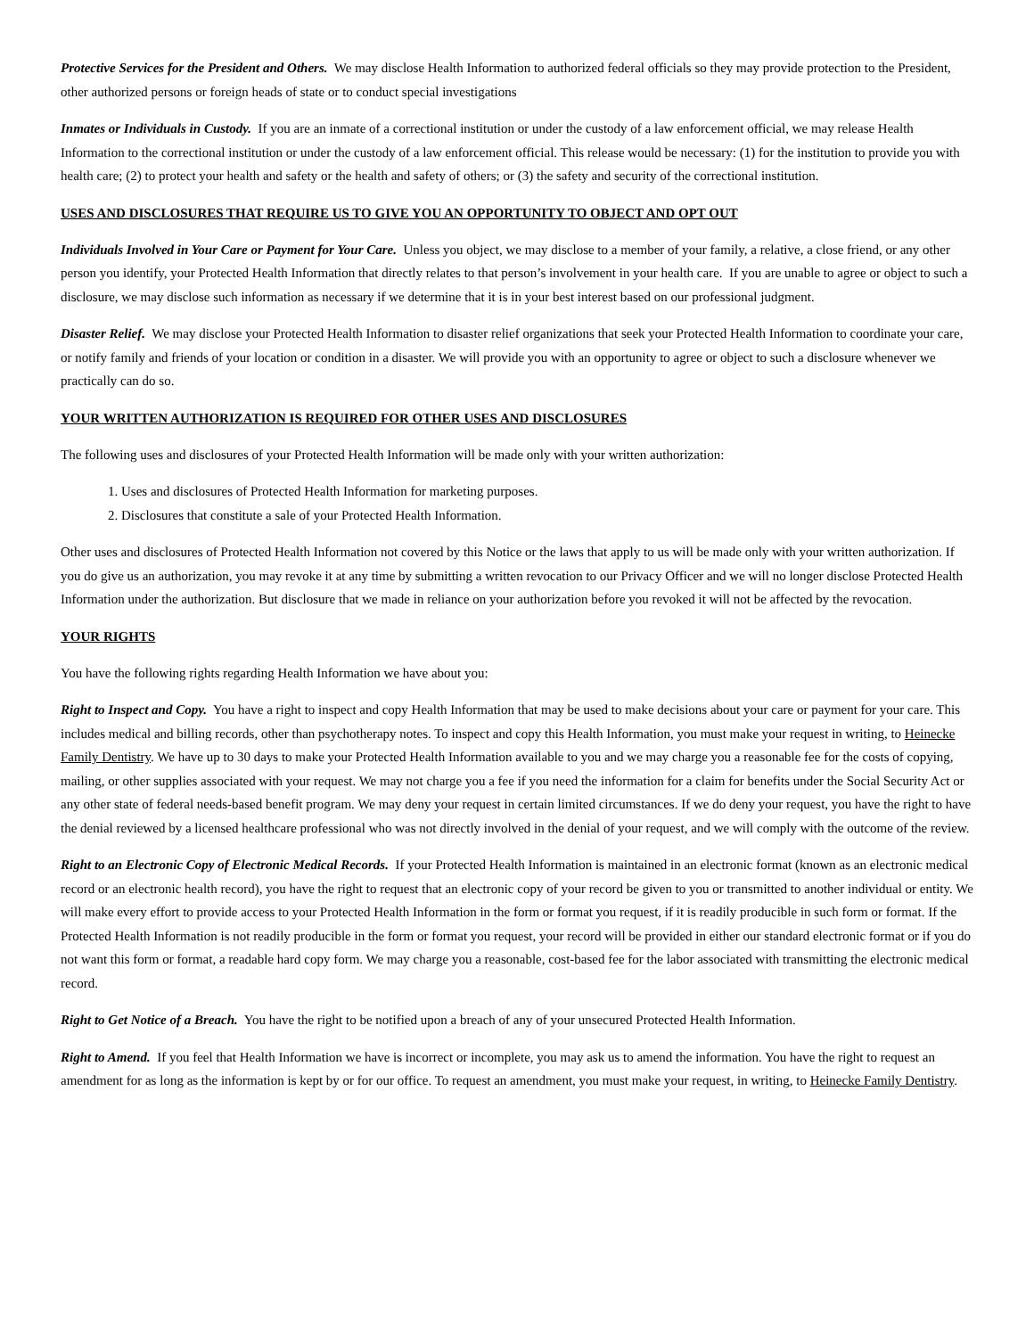Protective Services for the President and Others. We may disclose Health Information to authorized federal officials so they may provide protection to the President, other authorized persons or foreign heads of state or to conduct special investigations
Inmates or Individuals in Custody. If you are an inmate of a correctional institution or under the custody of a law enforcement official, we may release Health Information to the correctional institution or under the custody of a law enforcement official. This release would be necessary: (1) for the institution to provide you with health care; (2) to protect your health and safety or the health and safety of others; or (3) the safety and security of the correctional institution.
USES AND DISCLOSURES THAT REQUIRE US TO GIVE YOU AN OPPORTUNITY TO OBJECT AND OPT OUT
Individuals Involved in Your Care or Payment for Your Care. Unless you object, we may disclose to a member of your family, a relative, a close friend, or any other person you identify, your Protected Health Information that directly relates to that person’s involvement in your health care. If you are unable to agree or object to such a disclosure, we may disclose such information as necessary if we determine that it is in your best interest based on our professional judgment.
Disaster Relief. We may disclose your Protected Health Information to disaster relief organizations that seek your Protected Health Information to coordinate your care, or notify family and friends of your location or condition in a disaster. We will provide you with an opportunity to agree or object to such a disclosure whenever we practically can do so.
YOUR WRITTEN AUTHORIZATION IS REQUIRED FOR OTHER USES AND DISCLOSURES
The following uses and disclosures of your Protected Health Information will be made only with your written authorization:
1. Uses and disclosures of Protected Health Information for marketing purposes.
2. Disclosures that constitute a sale of your Protected Health Information.
Other uses and disclosures of Protected Health Information not covered by this Notice or the laws that apply to us will be made only with your written authorization. If you do give us an authorization, you may revoke it at any time by submitting a written revocation to our Privacy Officer and we will no longer disclose Protected Health Information under the authorization. But disclosure that we made in reliance on your authorization before you revoked it will not be affected by the revocation.
YOUR RIGHTS
You have the following rights regarding Health Information we have about you:
Right to Inspect and Copy. You have a right to inspect and copy Health Information that may be used to make decisions about your care or payment for your care. This includes medical and billing records, other than psychotherapy notes. To inspect and copy this Health Information, you must make your request in writing, to Heinecke Family Dentistry. We have up to 30 days to make your Protected Health Information available to you and we may charge you a reasonable fee for the costs of copying, mailing, or other supplies associated with your request. We may not charge you a fee if you need the information for a claim for benefits under the Social Security Act or any other state of federal needs-based benefit program. We may deny your request in certain limited circumstances. If we do deny your request, you have the right to have the denial reviewed by a licensed healthcare professional who was not directly involved in the denial of your request, and we will comply with the outcome of the review.
Right to an Electronic Copy of Electronic Medical Records. If your Protected Health Information is maintained in an electronic format (known as an electronic medical record or an electronic health record), you have the right to request that an electronic copy of your record be given to you or transmitted to another individual or entity. We will make every effort to provide access to your Protected Health Information in the form or format you request, if it is readily producible in such form or format. If the Protected Health Information is not readily producible in the form or format you request, your record will be provided in either our standard electronic format or if you do not want this form or format, a readable hard copy form. We may charge you a reasonable, cost-based fee for the labor associated with transmitting the electronic medical record.
Right to Get Notice of a Breach. You have the right to be notified upon a breach of any of your unsecured Protected Health Information.
Right to Amend. If you feel that Health Information we have is incorrect or incomplete, you may ask us to amend the information. You have the right to request an amendment for as long as the information is kept by or for our office. To request an amendment, you must make your request, in writing, to Heinecke Family Dentistry.